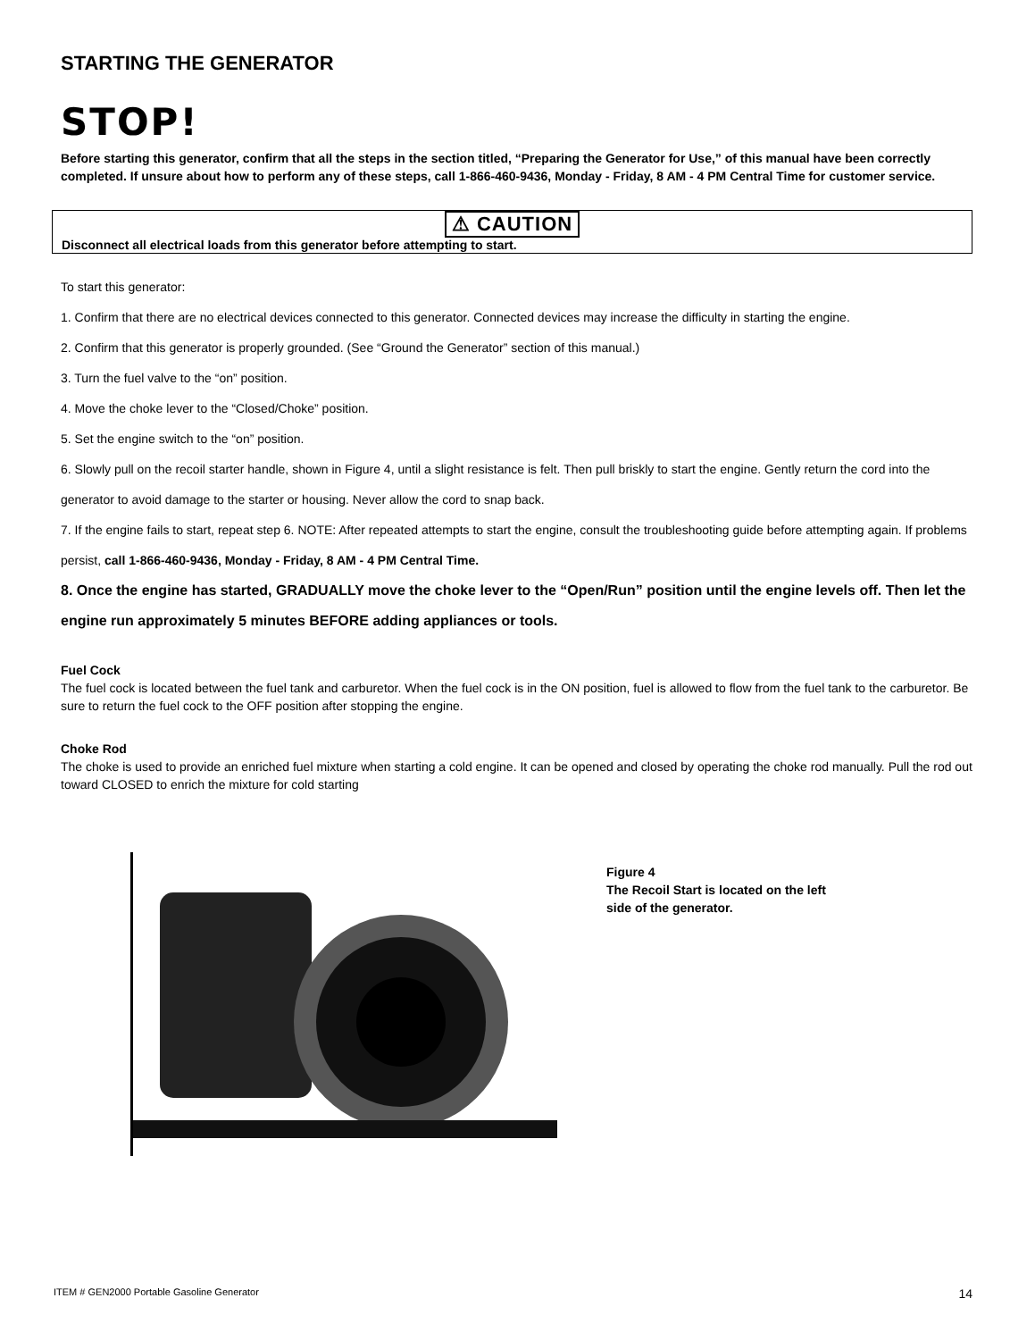STARTING THE GENERATOR
STOP!
Before starting this generator, confirm that all the steps in the section titled, “Preparing the Generator for Use,” of this manual have been correctly completed. If unsure about how to perform any of these steps, call 1-866-460-9436, Monday - Friday, 8 AM - 4 PM Central Time for customer service.
⚠ CAUTION
Disconnect all electrical loads from this generator before attempting to start.
To start this generator:
1. Confirm that there are no electrical devices connected to this generator. Connected devices may increase the difficulty in starting the engine.
2. Confirm that this generator is properly grounded. (See “Ground the Generator” section of this manual.)
3. Turn the fuel valve to the “on” position.
4. Move the choke lever to the “Closed/Choke” position.
5. Set the engine switch to the “on” position.
6. Slowly pull on the recoil starter handle, shown in Figure 4, until a slight resistance is felt. Then pull briskly to start the engine. Gently return the cord into the generator to avoid damage to the starter or housing. Never allow the cord to snap back.
7. If the engine fails to start, repeat step 6. NOTE: After repeated attempts to start the engine, consult the troubleshooting guide before attempting again. If problems persist, call 1-866-460-9436, Monday - Friday, 8 AM - 4 PM Central Time.
8. Once the engine has started, GRADUALLY move the choke lever to the “Open/Run” position until the engine levels off. Then let the engine run approximately 5 minutes BEFORE adding appliances or tools.
Fuel Cock
The fuel cock is located between the fuel tank and carburetor. When the fuel cock is in the ON position, fuel is allowed to flow from the fuel tank to the carburetor. Be sure to return the fuel cock to the OFF position after stopping the engine.
Choke Rod
The choke is used to provide an enriched fuel mixture when starting a cold engine. It can be opened and closed by operating the choke rod manually. Pull the rod out toward CLOSED to enrich the mixture for cold starting
Figure 4
The Recoil Start is located on the left
side of the generator.
ITEM # GEN2000 Portable Gasoline Generator 14